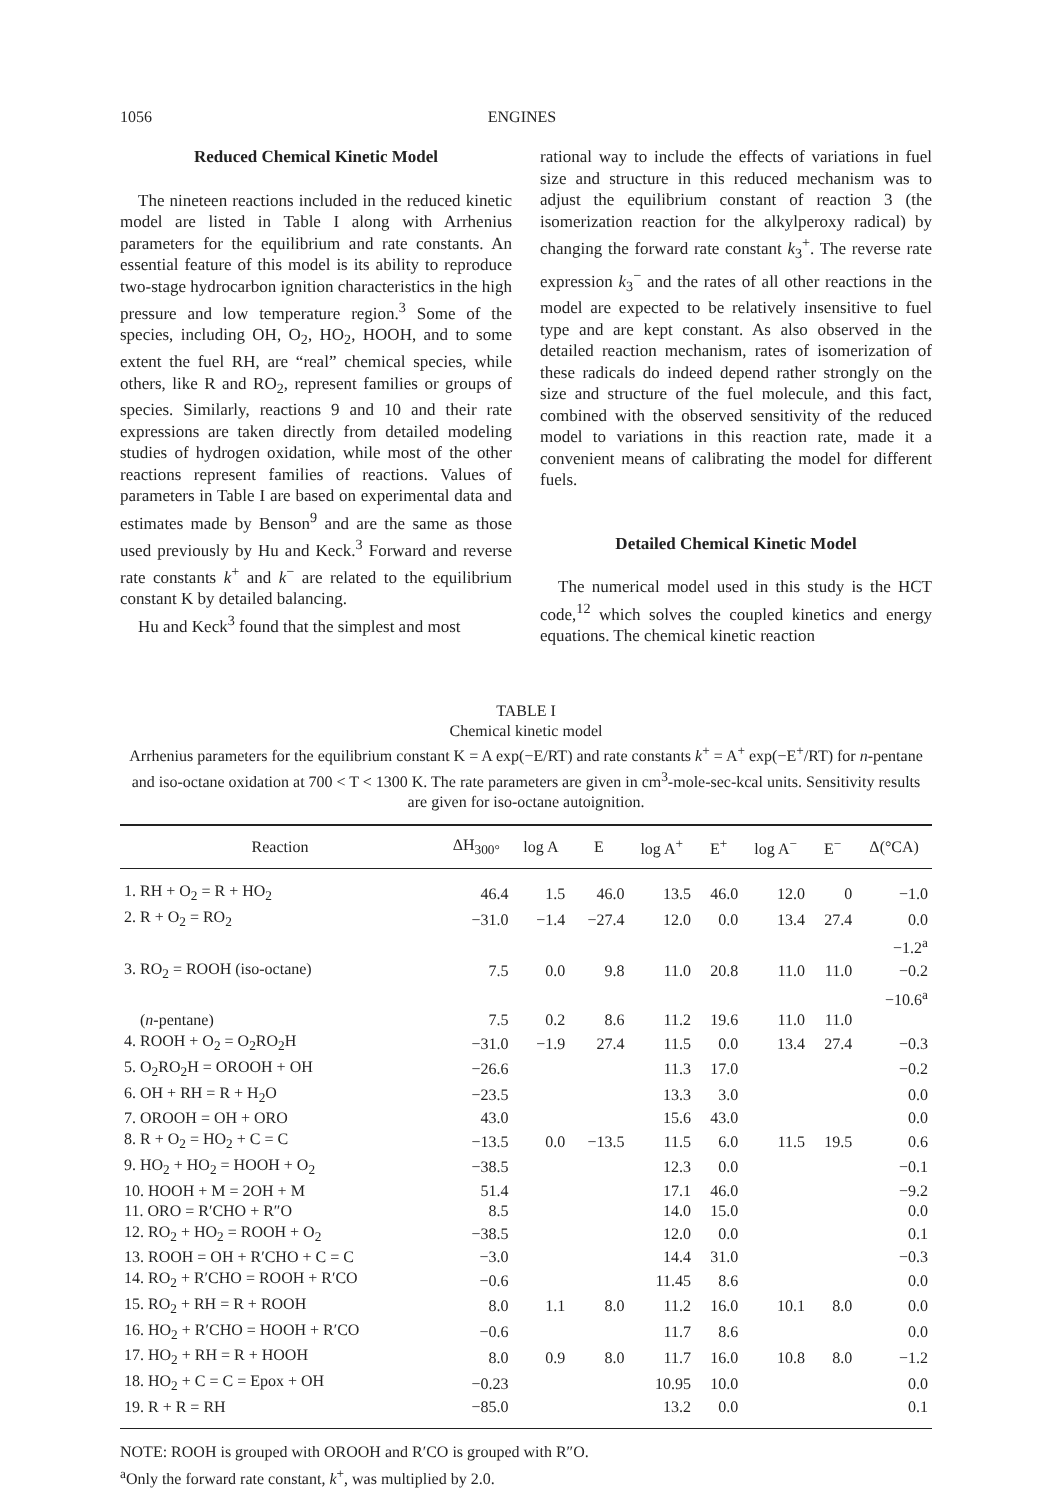1056 ENGINES
Reduced Chemical Kinetic Model
The nineteen reactions included in the reduced kinetic model are listed in Table I along with Arrhenius parameters for the equilibrium and rate constants. An essential feature of this model is its ability to reproduce two-stage hydrocarbon ignition characteristics in the high pressure and low temperature region.<sup>3</sup> Some of the species, including OH, O<sub>2</sub>, HO<sub>2</sub>, HOOH, and to some extent the fuel RH, are “real” chemical species, while others, like R and RO<sub>2</sub>, represent families or groups of species. Similarly, reactions 9 and 10 and their rate expressions are taken directly from detailed modeling studies of hydrogen oxidation, while most of the other reactions represent families of reactions. Values of parameters in Table I are based on experimental data and estimates made by Benson<sup>9</sup> and are the same as those used previously by Hu and Keck.<sup>3</sup> Forward and reverse rate constants k<sup>+</sup> and k<sup>−</sup> are related to the equilibrium constant K by detailed balancing.
Hu and Keck<sup>3</sup> found that the simplest and most
rational way to include the effects of variations in fuel size and structure in this reduced mechanism was to adjust the equilibrium constant of reaction 3 (the isomerization reaction for the alkylperoxy radical) by changing the forward rate constant k<sub>3</sub><sup>+</sup>. The reverse rate expression k<sub>3</sub><sup>−</sup> and the rates of all other reactions in the model are expected to be relatively insensitive to fuel type and are kept constant. As also observed in the detailed reaction mechanism, rates of isomerization of these radicals do indeed depend rather strongly on the size and structure of the fuel molecule, and this fact, combined with the observed sensitivity of the reduced model to variations in this reaction rate, made it a convenient means of calibrating the model for different fuels.
Detailed Chemical Kinetic Model
The numerical model used in this study is the HCT code,<sup>12</sup> which solves the coupled kinetics and energy equations. The chemical kinetic reaction
TABLE I
Chemical kinetic model
Arrhenius parameters for the equilibrium constant K = A exp(−E/RT) and rate constants k<sup>+</sup> = A<sup>+</sup> exp(−E<sup>+</sup>/RT) for n-pentane and iso-octane oxidation at 700 < T < 1300 K. The rate parameters are given in cm<sup>3</sup>-mole-sec-kcal units. Sensitivity results are given for iso-octane autoignition.
| Reaction | ΔH<sub>300°</sub> | log A | E | log A<sup>+</sup> | E<sup>+</sup> | log A<sup>−</sup> | E<sup>−</sup> | Δ(°CA) |
| --- | --- | --- | --- | --- | --- | --- | --- | --- |
| 1. RH + O<sub>2</sub> = R + HO<sub>2</sub> | 46.4 | 1.5 | 46.0 | 13.5 | 46.0 | 12.0 | 0 | −1.0 |
| 2. R + O<sub>2</sub> = RO<sub>2</sub> | −31.0 | −1.4 | −27.4 | 12.0 | 0.0 | 13.4 | 27.4 | 0.0 |
| | | | | | | | | −1.2<sup>a</sup> |
| 3. RO<sub>2</sub> = ROOH (iso-octane) | 7.5 | 0.0 | 9.8 | 11.0 | 20.8 | 11.0 | 11.0 | −0.2 |
| | | | | | | | | −10.6<sup>a</sup> |
| ( n -pentane) | 7.5 | 0.2 | 8.6 | 11.2 | 19.6 | 11.0 | 11.0 | |
| 4. ROOH + O<sub>2</sub> = O<sub>2</sub>RO<sub>2</sub>H | −31.0 | −1.9 | 27.4 | 11.5 | 0.0 | 13.4 | 27.4 | −0.3 |
| 5. O<sub>2</sub>RO<sub>2</sub>H = OROOH + OH | −26.6 | | | 11.3 | 17.0 | | | −0.2 |
| 6. OH + RH = R + H<sub>2</sub>O | −23.5 | | | 13.3 | 3.0 | | | 0.0 |
| 7. OROOH = OH + ORO | 43.0 | | | 15.6 | 43.0 | | | 0.0 |
| 8. R + O<sub>2</sub> = HO<sub>2</sub> + C = C | −13.5 | 0.0 | −13.5 | 11.5 | 6.0 | 11.5 | 19.5 | 0.6 |
| 9. HO<sub>2</sub> + HO<sub>2</sub> = HOOH + O<sub>2</sub> | −38.5 | | | 12.3 | 0.0 | | | −0.1 |
| 10. HOOH + M = 2OH + M | 51.4 | | | 17.1 | 46.0 | | | −9.2 |
| 11. ORO = R′CHO + R″O | 8.5 | | | 14.0 | 15.0 | | | 0.0 |
| 12. RO<sub>2</sub> + HO<sub>2</sub> = ROOH + O<sub>2</sub> | −38.5 | | | 12.0 | 0.0 | | | 0.1 |
| 13. ROOH = OH + R′CHO + C = C | −3.0 | | | 14.4 | 31.0 | | | −0.3 |
| 14. RO<sub>2</sub> + R′CHO = ROOH + R′CO | −0.6 | | | 11.45 | 8.6 | | | 0.0 |
| 15. RO<sub>2</sub> + RH = R + ROOH | 8.0 | 1.1 | 8.0 | 11.2 | 16.0 | 10.1 | 8.0 | 0.0 |
| 16. HO<sub>2</sub> + R′CHO = HOOH + R′CO | −0.6 | | | 11.7 | 8.6 | | | 0.0 |
| 17. HO<sub>2</sub> + RH = R + HOOH | 8.0 | 0.9 | 8.0 | 11.7 | 16.0 | 10.8 | 8.0 | −1.2 |
| 18. HO<sub>2</sub> + C = C = Epox + OH | −0.23 | | | 10.95 | 10.0 | | | 0.0 |
| 19. R + R = RH | −85.0 | | | 13.2 | 0.0 | | | 0.1 |
NOTE: ROOH is grouped with OROOH and R′CO is grouped with R″O.
<sup>a</sup> Only the forward rate constant, k<sup>+</sup>, was multiplied by 2.0.